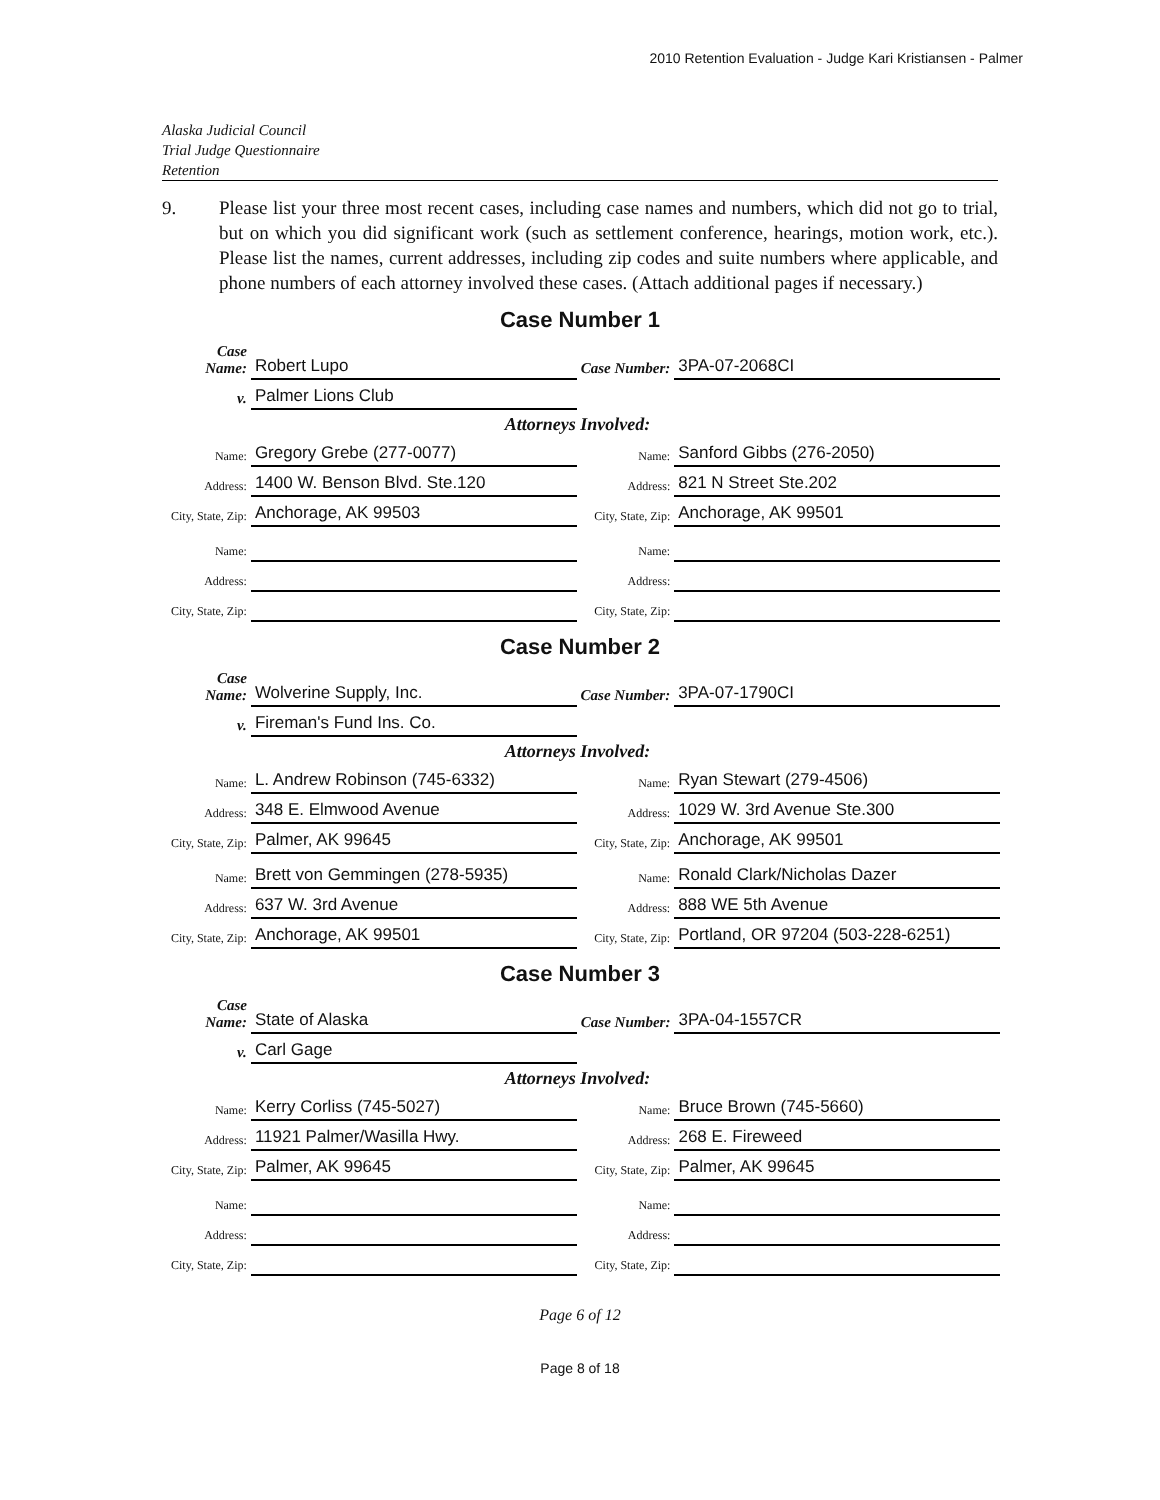2010 Retention Evaluation - Judge Kari Kristiansen - Palmer
Alaska Judicial Council
Trial Judge Questionnaire
Retention
9. Please list your three most recent cases, including case names and numbers, which did not go to trial, but on which you did significant work (such as settlement conference, hearings, motion work, etc.). Please list the names, current addresses, including zip codes and suite numbers where applicable, and phone numbers of each attorney involved these cases. (Attach additional pages if necessary.)
Case Number 1
| Case Name: | Robert Lupo | Case Number: | 3PA-07-2068CI |
| v. | Palmer Lions Club | | |
| Attorneys Involved: | | | |
| Name: | Gregory Grebe (277-0077) | Name: | Sanford Gibbs (276-2050) |
| Address: | 1400 W. Benson Blvd. Ste.120 | Address: | 821 N Street Ste.202 |
| City, State, Zip: | Anchorage, AK 99503 | City, State, Zip: | Anchorage, AK 99501 |
| Name: | | Name: | |
| Address: | | Address: | |
| City, State, Zip: | | City, State, Zip: | |
Case Number 2
| Case Name: | Wolverine Supply, Inc. | Case Number: | 3PA-07-1790CI |
| v. | Fireman's Fund Ins. Co. | | |
| Attorneys Involved: | | | |
| Name: | L. Andrew Robinson (745-6332) | Name: | Ryan Stewart (279-4506) |
| Address: | 348 E. Elmwood Avenue | Address: | 1029 W. 3rd Avenue Ste.300 |
| City, State, Zip: | Palmer, AK 99645 | City, State, Zip: | Anchorage, AK 99501 |
| Name: | Brett von Gemmingen (278-5935) | Name: | Ronald Clark/Nicholas Dazer |
| Address: | 637 W. 3rd Avenue | Address: | 888 WE 5th Avenue |
| City, State, Zip: | Anchorage, AK 99501 | City, State, Zip: | Portland, OR 97204 (503-228-6251) |
Case Number 3
| Case Name: | State of Alaska | Case Number: | 3PA-04-1557CR |
| v. | Carl Gage | | |
| Attorneys Involved: | | | |
| Name: | Kerry Corliss (745-5027) | Name: | Bruce Brown (745-5660) |
| Address: | 11921 Palmer/Wasilla Hwy. | Address: | 268 E. Fireweed |
| City, State, Zip: | Palmer, AK 99645 | City, State, Zip: | Palmer, AK 99645 |
| Name: | | Name: | |
| Address: | | Address: | |
| City, State, Zip: | | City, State, Zip: | |
Page 6 of 12
Page 8 of 18